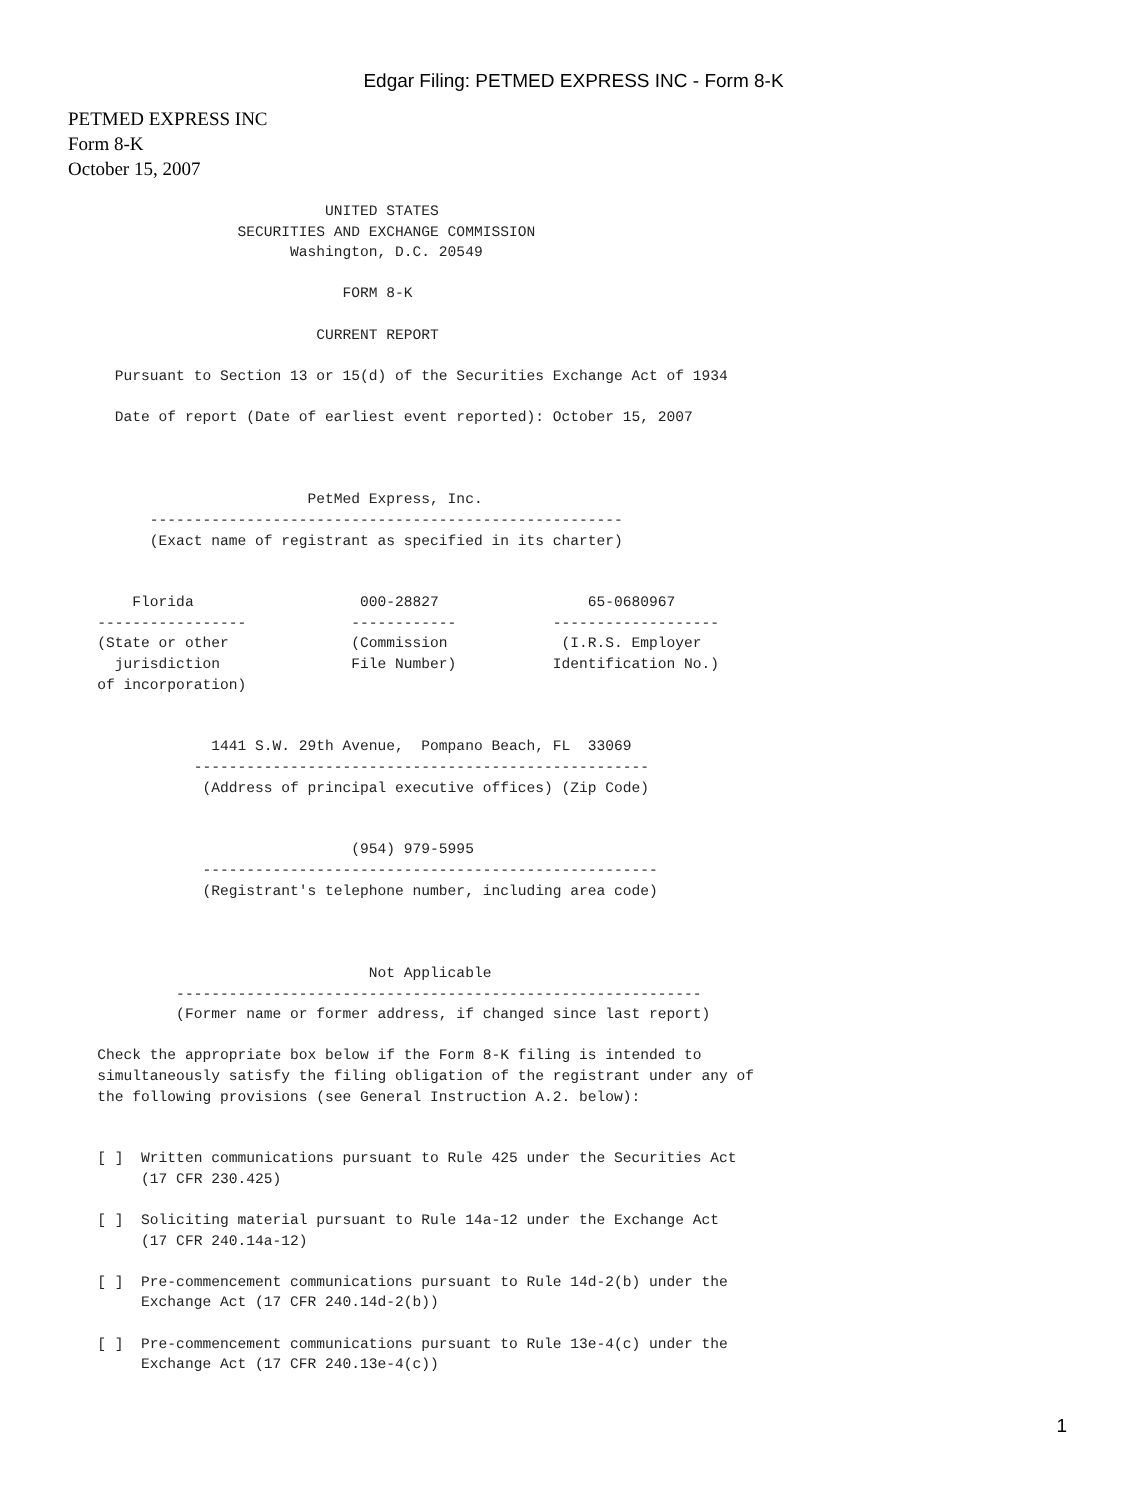Edgar Filing: PETMED EXPRESS INC - Form 8-K
PETMED EXPRESS INC
Form 8-K
October 15, 2007
                                 UNITED STATES
                       SECURITIES AND EXCHANGE COMMISSION
                             Washington, D.C. 20549

                                   FORM 8-K

                                CURRENT REPORT

         Pursuant to Section 13 or 15(d) of the Securities Exchange Act of 1934

         Date of report (Date of earliest event reported): October 15, 2007



                               PetMed Express, Inc.
             ------------------------------------------------------
             (Exact name of registrant as specified in its charter)


           Florida                   000-28827                 65-0680967
       -----------------            ------------           -------------------
       (State or other              (Commission             (I.R.S. Employer
         jurisdiction               File Number)           Identification No.)
       of incorporation)


                    1441 S.W. 29th Avenue,  Pompano Beach, FL  33069
                  ----------------------------------------------------
                   (Address of principal executive offices) (Zip Code)


                                    (954) 979-5995
                   ----------------------------------------------------
                   (Registrant's telephone number, including area code)



                                      Not Applicable
                ------------------------------------------------------------
                (Former name or former address, if changed since last report)

       Check the appropriate box below if the Form 8-K filing is intended to
       simultaneously satisfy the filing obligation of the registrant under any of
       the following provisions (see General Instruction A.2. below):


       [ ]  Written communications pursuant to Rule 425 under the Securities Act
            (17 CFR 230.425)

       [ ]  Soliciting material pursuant to Rule 14a-12 under the Exchange Act
            (17 CFR 240.14a-12)

       [ ]  Pre-commencement communications pursuant to Rule 14d-2(b) under the
            Exchange Act (17 CFR 240.14d-2(b))

       [ ]  Pre-commencement communications pursuant to Rule 13e-4(c) under the
            Exchange Act (17 CFR 240.13e-4(c))
1